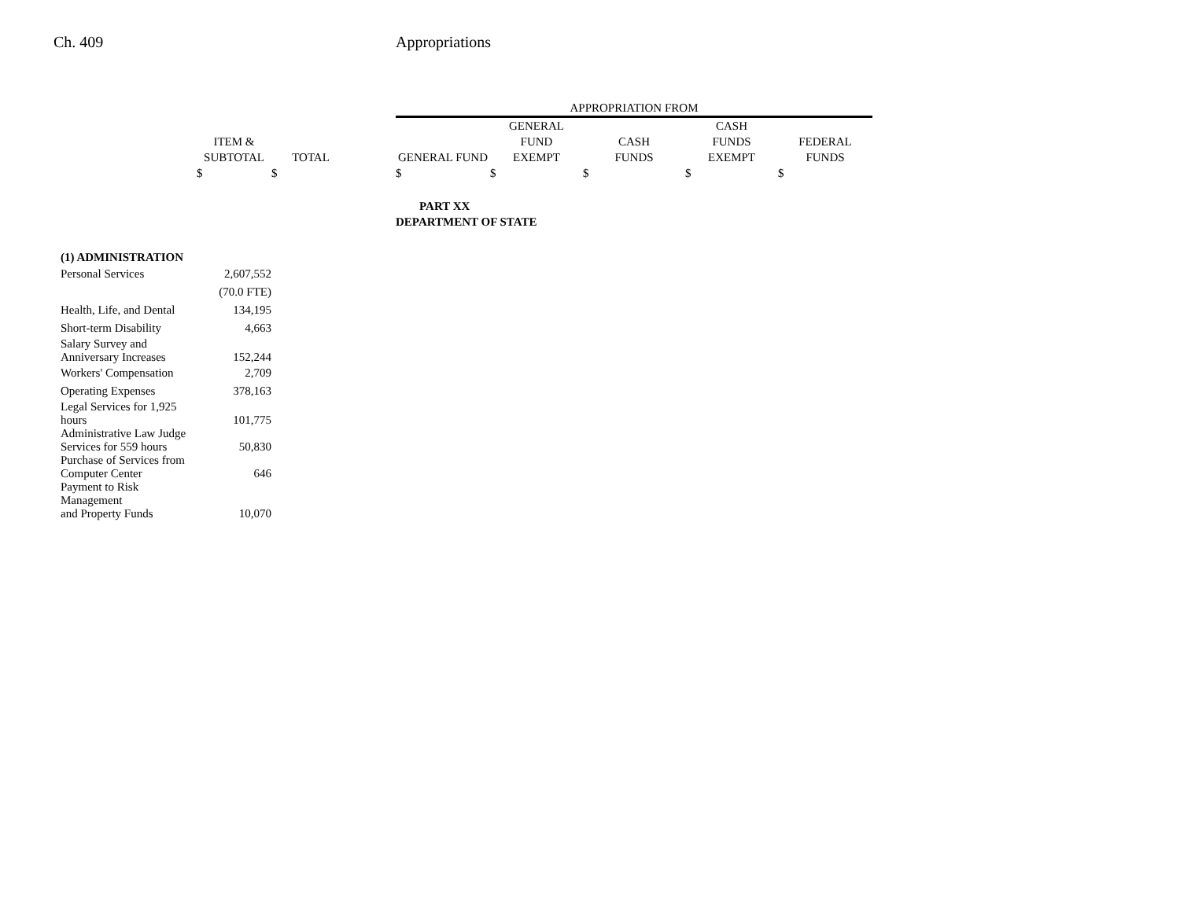Ch. 409 Appropriations
| | | | | APPROPRIATION FROM | | | | |
| --- | --- | --- | --- | --- | --- | --- | --- | --- |
| | | | | | GENERAL | | CASH | |
| | ITEM & | | | | FUND | CASH | FUNDS | FEDERAL |
| | SUBTOTAL | TOTAL | | GENERAL FUND | EXEMPT | FUNDS | EXEMPT | FUNDS |
| | $ | $ | | $ | $ | $ | $ | $ |
| | | | | PART XX | | | | |
| | | | | DEPARTMENT OF STATE | | | | |
| (1) ADMINISTRATION | | | | | | | | |
| Personal Services | 2,607,552 | | | | | | | |
| | (70.0 FTE) | | | | | | | |
| Health, Life, and Dental | 134,195 | | | | | | | |
| Short-term Disability | 4,663 | | | | | | | |
| Salary Survey and Anniversary Increases | 152,244 | | | | | | | |
| Workers' Compensation | 2,709 | | | | | | | |
| Operating Expenses | 378,163 | | | | | | | |
| Legal Services for 1,925 hours | 101,775 | | | | | | | |
| Administrative Law Judge Services for 559 hours | 50,830 | | | | | | | |
| Purchase of Services from Computer Center | 646 | | | | | | | |
| Payment to Risk Management and Property Funds | 10,070 | | | | | | | |